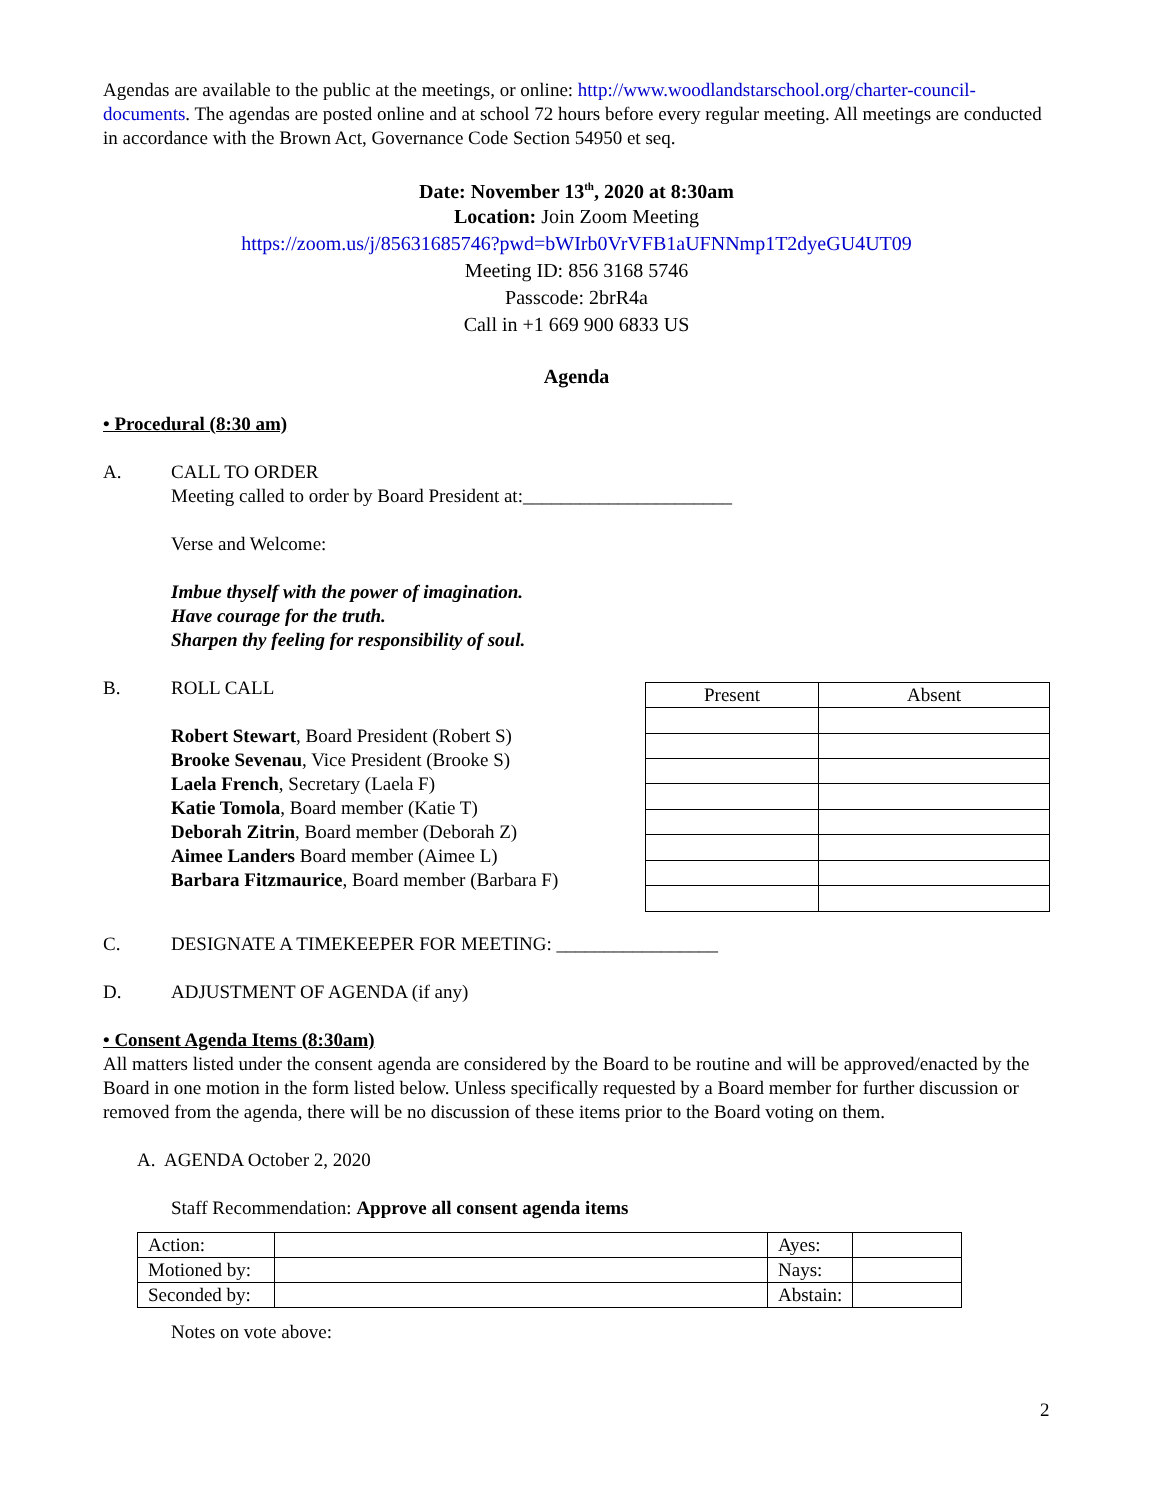Agendas are available to the public at the meetings, or online: http://www.woodlandstarschool.org/charter-council-documents. The agendas are posted online and at school 72 hours before every regular meeting. All meetings are conducted in accordance with the Brown Act, Governance Code Section 54950 et seq.
Date: November 13<sup>th</sup>, 2020 at 8:30am
Location: Join Zoom Meeting
https://zoom.us/j/85631685746?pwd=bWIrb0VrVFB1aUFNNmp1T2dyeGU4UT09
Meeting ID: 856 3168 5746
Passcode: 2brR4a
Call in +1 669 900 6833 US
Agenda
• Procedural (8:30 am)
A. CALL TO ORDER
Meeting called to order by Board President at:______________________
Verse and Welcome:
Imbue thyself with the power of imagination.
Have courage for the truth.
Sharpen thy feeling for responsibility of soul.
B. ROLL CALL
Robert Stewart, Board President (Robert S)
Brooke Sevenau, Vice President (Brooke S)
Laela French, Secretary (Laela F)
Katie Tomola, Board member (Katie T)
Deborah Zitrin, Board member (Deborah Z)
Aimee Landers Board member (Aimee L)
Barbara Fitzmaurice, Board member (Barbara F)
| Present | Absent |
C. DESIGNATE A TIMEKEEPER FOR MEETING: _________________
D. ADJUSTMENT OF AGENDA (if any)
• Consent Agenda Items (8:30am)
All matters listed under the consent agenda are considered by the Board to be routine and will be approved/enacted by the Board in one motion in the form listed below. Unless specifically requested by a Board member for further discussion or removed from the agenda, there will be no discussion of these items prior to the Board voting on them.
A. AGENDA October 2, 2020
Staff Recommendation: Approve all consent agenda items
| Action: | | Ayes: | |
| Motioned by: | | Nays: | |
| Seconded by: | | Abstain: | |
Notes on vote above:
2